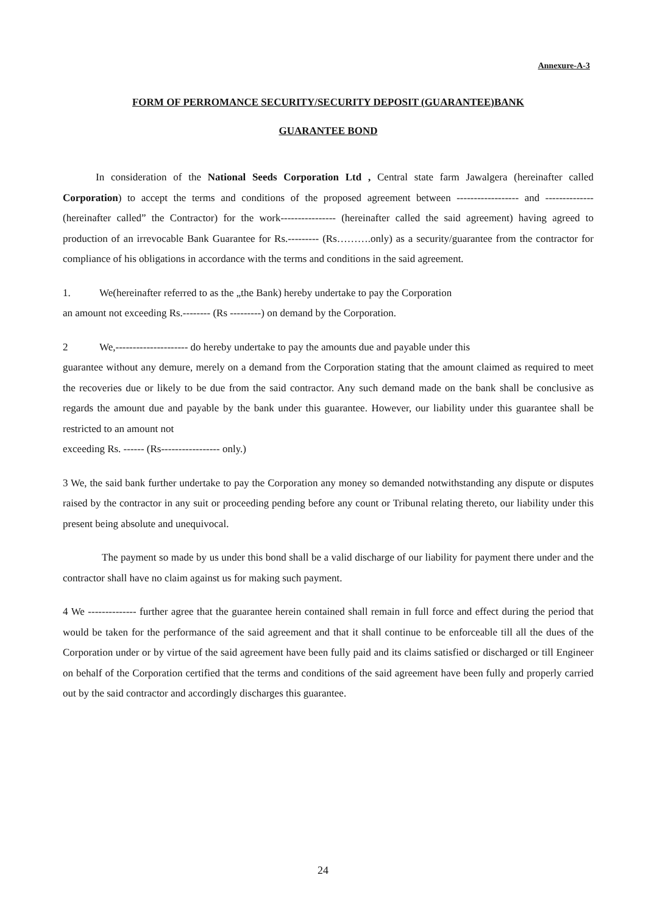Annexure-A-3
FORM OF PERROMANCE SECURITY/SECURITY DEPOSIT (GUARANTEE)BANK
GUARANTEE BOND
In consideration of the National Seeds Corporation Ltd , Central state farm Jawalgera (hereinafter called Corporation) to accept the terms and conditions of the proposed agreement between ------------------ and -------------- (hereinafter called” the Contractor) for the work---------------- (hereinafter called the said agreement) having agreed to production of an irrevocable Bank Guarantee for Rs.--------- (Rs……….only) as a security/guarantee from the contractor for compliance of his obligations in accordance with the terms and conditions in the said agreement.
1. We(hereinafter referred to as the „the Bank) hereby undertake to pay the Corporation
an amount not exceeding Rs.-------- (Rs ---------) on demand by the Corporation.
2 We,--------------------- do hereby undertake to pay the amounts due and payable under this
guarantee without any demure, merely on a demand from the Corporation stating that the amount claimed as required to meet the recoveries due or likely to be due from the said contractor. Any such demand made on the bank shall be conclusive as regards the amount due and payable by the bank under this guarantee. However, our liability under this guarantee shall be restricted to an amount not
exceeding Rs. ------ (Rs----------------- only.)
3 We, the said bank further undertake to pay the Corporation any money so demanded notwithstanding any dispute or disputes raised by the contractor in any suit or proceeding pending before any count or Tribunal relating thereto, our liability under this present being absolute and unequivocal.
The payment so made by us under this bond shall be a valid discharge of our liability for payment there under and the contractor shall have no claim against us for making such payment.
4 We -------------- further agree that the guarantee herein contained shall remain in full force and effect during the period that would be taken for the performance of the said agreement and that it shall continue to be enforceable till all the dues of the Corporation under or by virtue of the said agreement have been fully paid and its claims satisfied or discharged or till Engineer on behalf of the Corporation certified that the terms and conditions of the said agreement have been fully and properly carried out by the said contractor and accordingly discharges this guarantee.
24